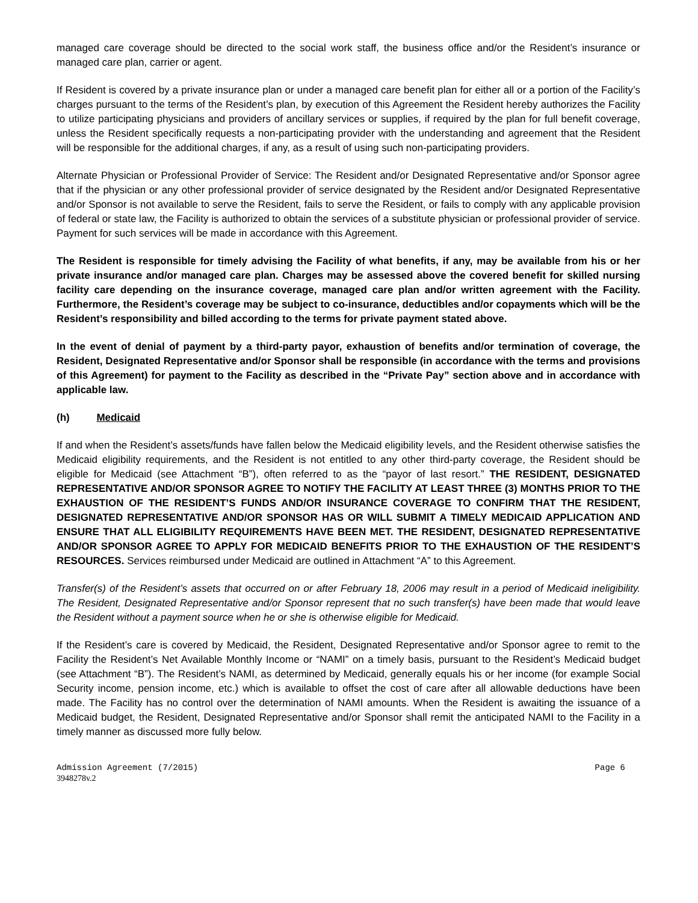managed care coverage should be directed to the social work staff, the business office and/or the Resident’s insurance or managed care plan, carrier or agent.
If Resident is covered by a private insurance plan or under a managed care benefit plan for either all or a portion of the Facility’s charges pursuant to the terms of the Resident’s plan, by execution of this Agreement the Resident hereby authorizes the Facility to utilize participating physicians and providers of ancillary services or supplies, if required by the plan for full benefit coverage, unless the Resident specifically requests a non-participating provider with the understanding and agreement that the Resident will be responsible for the additional charges, if any, as a result of using such non-participating providers.
Alternate Physician or Professional Provider of Service: The Resident and/or Designated Representative and/or Sponsor agree that if the physician or any other professional provider of service designated by the Resident and/or Designated Representative and/or Sponsor is not available to serve the Resident, fails to serve the Resident, or fails to comply with any applicable provision of federal or state law, the Facility is authorized to obtain the services of a substitute physician or professional provider of service. Payment for such services will be made in accordance with this Agreement.
The Resident is responsible for timely advising the Facility of what benefits, if any, may be available from his or her private insurance and/or managed care plan. Charges may be assessed above the covered benefit for skilled nursing facility care depending on the insurance coverage, managed care plan and/or written agreement with the Facility. Furthermore, the Resident’s coverage may be subject to co-insurance, deductibles and/or copayments which will be the Resident’s responsibility and billed according to the terms for private payment stated above.
In the event of denial of payment by a third-party payor, exhaustion of benefits and/or termination of coverage, the Resident, Designated Representative and/or Sponsor shall be responsible (in accordance with the terms and provisions of this Agreement) for payment to the Facility as described in the “Private Pay” section above and in accordance with applicable law.
(h) Medicaid
If and when the Resident’s assets/funds have fallen below the Medicaid eligibility levels, and the Resident otherwise satisfies the Medicaid eligibility requirements, and the Resident is not entitled to any other third-party coverage, the Resident should be eligible for Medicaid (see Attachment “B”), often referred to as the “payor of last resort.” THE RESIDENT, DESIGNATED REPRESENTATIVE AND/OR SPONSOR AGREE TO NOTIFY THE FACILITY AT LEAST THREE (3) MONTHS PRIOR TO THE EXHAUSTION OF THE RESIDENT’S FUNDS AND/OR INSURANCE COVERAGE TO CONFIRM THAT THE RESIDENT, DESIGNATED REPRESENTATIVE AND/OR SPONSOR HAS OR WILL SUBMIT A TIMELY MEDICAID APPLICATION AND ENSURE THAT ALL ELIGIBILITY REQUIREMENTS HAVE BEEN MET. THE RESIDENT, DESIGNATED REPRESENTATIVE AND/OR SPONSOR AGREE TO APPLY FOR MEDICAID BENEFITS PRIOR TO THE EXHAUSTION OF THE RESIDENT’S RESOURCES. Services reimbursed under Medicaid are outlined in Attachment “A” to this Agreement.
Transfer(s) of the Resident’s assets that occurred on or after February 18, 2006 may result in a period of Medicaid ineligibility. The Resident, Designated Representative and/or Sponsor represent that no such transfer(s) have been made that would leave the Resident without a payment source when he or she is otherwise eligible for Medicaid.
If the Resident’s care is covered by Medicaid, the Resident, Designated Representative and/or Sponsor agree to remit to the Facility the Resident’s Net Available Monthly Income or “NAMI” on a timely basis, pursuant to the Resident’s Medicaid budget (see Attachment “B”). The Resident’s NAMI, as determined by Medicaid, generally equals his or her income (for example Social Security income, pension income, etc.) which is available to offset the cost of care after all allowable deductions have been made. The Facility has no control over the determination of NAMI amounts. When the Resident is awaiting the issuance of a Medicaid budget, the Resident, Designated Representative and/or Sponsor shall remit the anticipated NAMI to the Facility in a timely manner as discussed more fully below.
Admission Agreement (7/2015) Page 6
3948278v.2